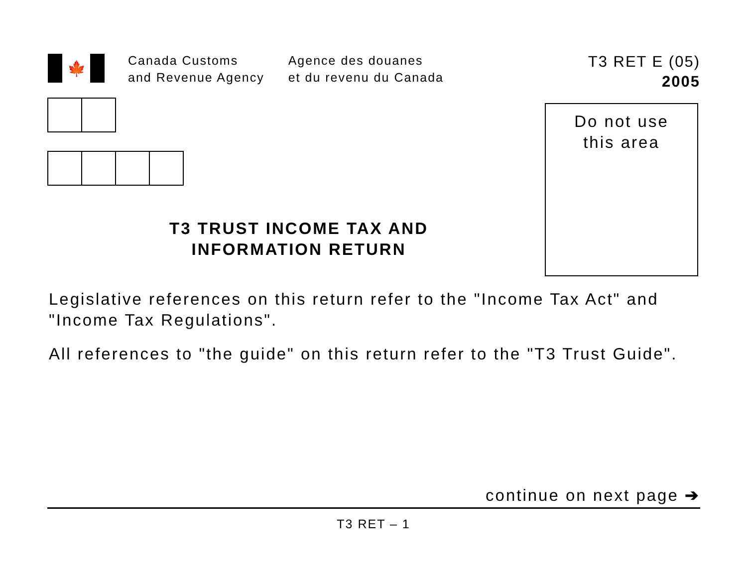🍁
Canada Customs
and Revenue Agency
Agence des douanes
et du revenu du Canada
T3 RET E (05)
2005
Do not use
this area
T3 TRUST INCOME TAX AND
INFORMATION RETURN
Legislative references on this return refer to the "Income Tax Act" and "Income Tax Regulations".
All references to "the guide" on this return refer to the "T3 Trust Guide".
continue on next page ➔
T3 RET – 1